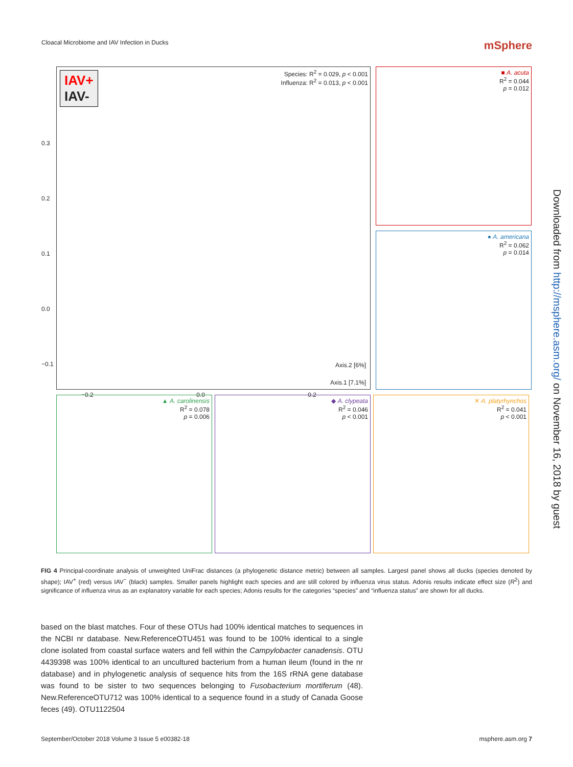Cloacal Microbiome and IAV Infection in Ducks mSphere
IAV+
IAV-
Species: R<sup>2</sup> = 0.029, p < 0.001
Influenza: R<sup>2</sup> = 0.013, p < 0.001
Axis.1 [7.1%]
Axis.2 [6%]
0.3
0.2
0.1
0.0
−0.1
−0.2 0.0 0.2
■ A. acuta
R<sup>2</sup> = 0.044
p = 0.012
● A. americana
R<sup>2</sup> = 0.062
p = 0.014
▲ A. carolinensis
R<sup>2</sup> = 0.078
p = 0.006
◆ A. clypeata
R<sup>2</sup> = 0.046
p < 0.001
✕ A. platyrhynchos
R<sup>2</sup> = 0.041
p < 0.001
FIG 4 Principal-coordinate analysis of unweighted UniFrac distances (a phylogenetic distance metric) between all samples. Largest panel shows all ducks (species denoted by shape); IAV<sup>+</sup> (red) versus IAV<sup>−</sup> (black) samples. Smaller panels highlight each species and are still colored by influenza virus status. Adonis results indicate effect size (R<sup>2</sup>) and significance of influenza virus as an explanatory variable for each species; Adonis results for the categories “species” and “influenza status” are shown for all ducks.
based on the blast matches. Four of these OTUs had 100% identical matches to sequences in the NCBI nr database. New.ReferenceOTU451 was found to be 100% identical to a single clone isolated from coastal surface waters and fell within the Campylobacter canadensis. OTU 4439398 was 100% identical to an uncultured bacterium from a human ileum (found in the nr database) and in phylogenetic analysis of sequence hits from the 16S rRNA gene database was found to be sister to two sequences belonging to Fusobacterium mortiferum (48). New.ReferenceOTU712 was 100% identical to a sequence found in a study of Canada Goose feces (49). OTU1122504
September/October 2018 Volume 3 Issue 5 e00382-18 msphere.asm.org 7
Downloaded from http://msphere.asm.org/ on November 16, 2018 by guest